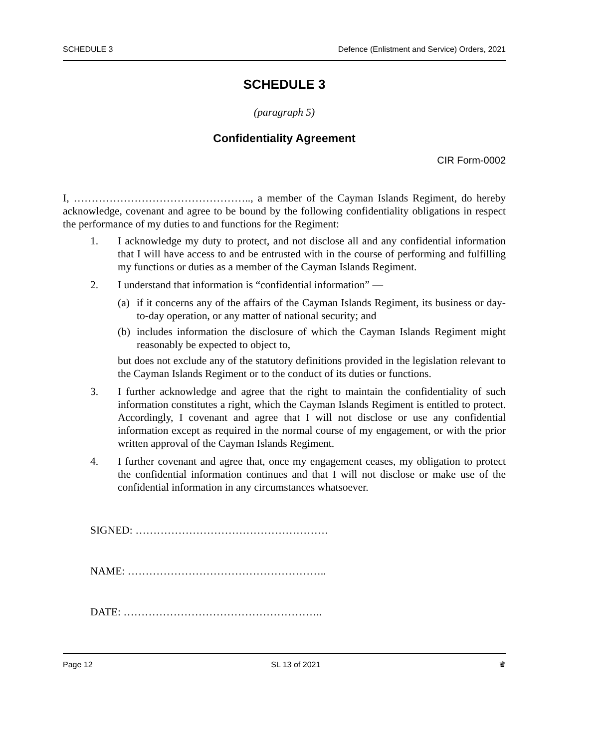SCHEDULE 3 Defence (Enlistment and Service) Orders, 2021
SCHEDULE 3
(paragraph 5)
Confidentiality Agreement
CIR Form-0002
I, ………………………………………….., a member of the Cayman Islands Regiment, do hereby acknowledge, covenant and agree to be bound by the following confidentiality obligations in respect the performance of my duties to and functions for the Regiment:
1. I acknowledge my duty to protect, and not disclose all and any confidential information that I will have access to and be entrusted with in the course of performing and fulfilling my functions or duties as a member of the Cayman Islands Regiment.
2. I understand that information is “confidential information” —
(a) if it concerns any of the affairs of the Cayman Islands Regiment, its business or day-to-day operation, or any matter of national security; and
(b) includes information the disclosure of which the Cayman Islands Regiment might reasonably be expected to object to,
but does not exclude any of the statutory definitions provided in the legislation relevant to the Cayman Islands Regiment or to the conduct of its duties or functions.
3. I further acknowledge and agree that the right to maintain the confidentiality of such information constitutes a right, which the Cayman Islands Regiment is entitled to protect. Accordingly, I covenant and agree that I will not disclose or use any confidential information except as required in the normal course of my engagement, or with the prior written approval of the Cayman Islands Regiment.
4. I further covenant and agree that, once my engagement ceases, my obligation to protect the confidential information continues and that I will not disclose or make use of the confidential information in any circumstances whatsoever.
SIGNED: ………………………………………………
NAME: ………………………………………………..
DATE: ………………………………………………..
Page 12 SL 13 of 2021 ♛